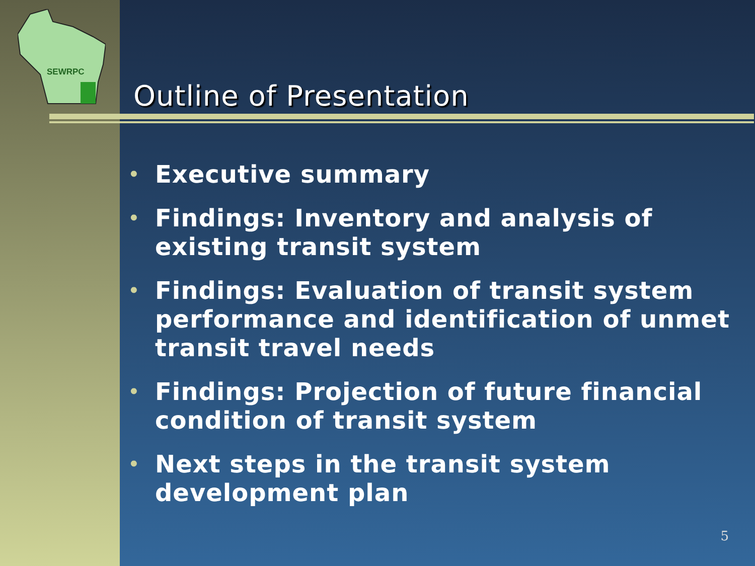SEWRPC
Outline of Presentation
• Executive summary
• Findings: Inventory and analysis of existing transit system
• Findings: Evaluation of transit system performance and identification of unmet transit travel needs
• Findings: Projection of future financial condition of transit system
• Next steps in the transit system development plan
5